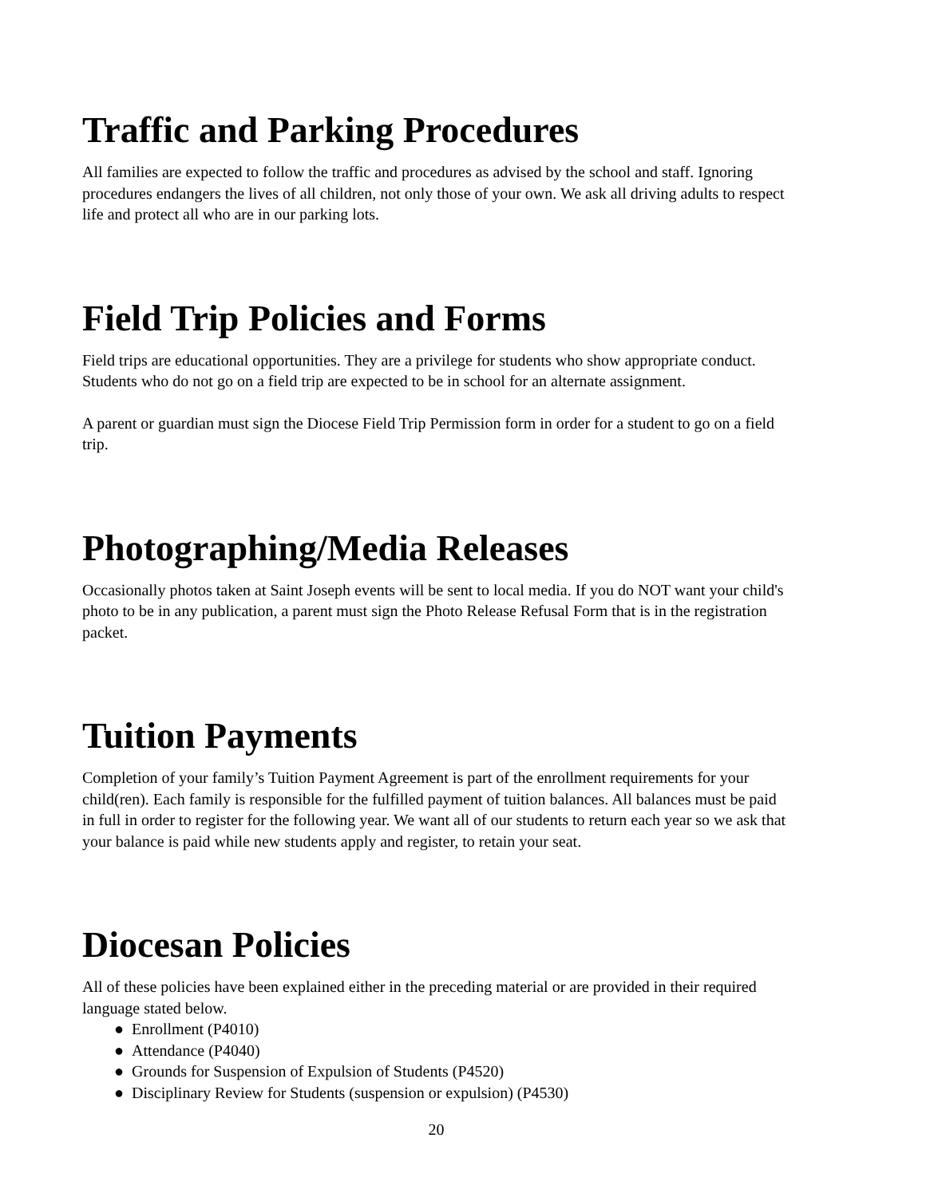Traffic and Parking Procedures
All families are expected to follow the traffic and procedures as advised by the school and staff. Ignoring procedures endangers the lives of all children, not only those of your own. We ask all driving adults to respect life and protect all who are in our parking lots.
Field Trip Policies and Forms
Field trips are educational opportunities. They are a privilege for students who show appropriate conduct. Students who do not go on a field trip are expected to be in school for an alternate assignment.
A parent or guardian must sign the Diocese Field Trip Permission form in order for a student to go on a field trip.
Photographing/Media Releases
Occasionally photos taken at Saint Joseph events will be sent to local media. If you do NOT want your child's photo to be in any publication, a parent must sign the Photo Release Refusal Form that is in the registration packet.
Tuition Payments
Completion of your family’s Tuition Payment Agreement is part of the enrollment requirements for your child(ren). Each family is responsible for the fulfilled payment of tuition balances. All balances must be paid in full in order to register for the following year. We want all of our students to return each year so we ask that your balance is paid while new students apply and register, to retain your seat.
Diocesan Policies
All of these policies have been explained either in the preceding material or are provided in their required language stated below.
● Enrollment (P4010)
● Attendance (P4040)
● Grounds for Suspension of Expulsion of Students (P4520)
● Disciplinary Review for Students (suspension or expulsion) (P4530)
20